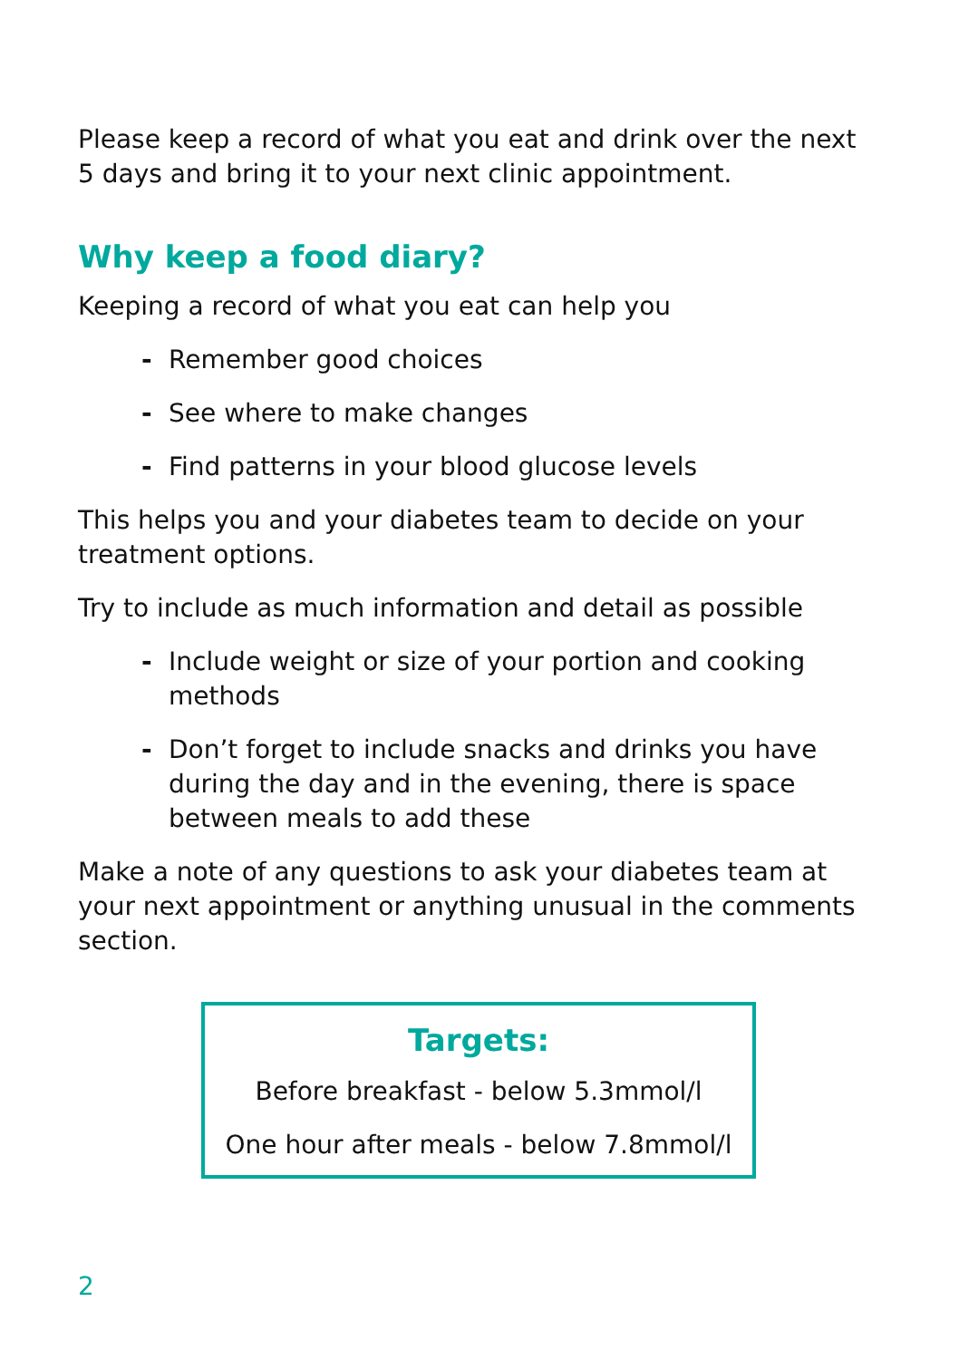Please keep a record of what you eat and drink over the next 5 days and bring it to your next clinic appointment.
Why keep a food diary?
Keeping a record of what you eat can help you
- Remember good choices
- See where to make changes
- Find patterns in your blood glucose levels
This helps you and your diabetes team to decide on your treatment options.
Try to include as much information and detail as possible
- Include weight or size of your portion and cooking methods
- Don’t forget to include snacks and drinks you have during the day and in the evening, there is space between meals to add these
Make a note of any questions to ask your diabetes team at your next appointment or anything unusual in the comments section.
Targets:
Before breakfast - below 5.3mmol/l
One hour after meals - below 7.8mmol/l
2